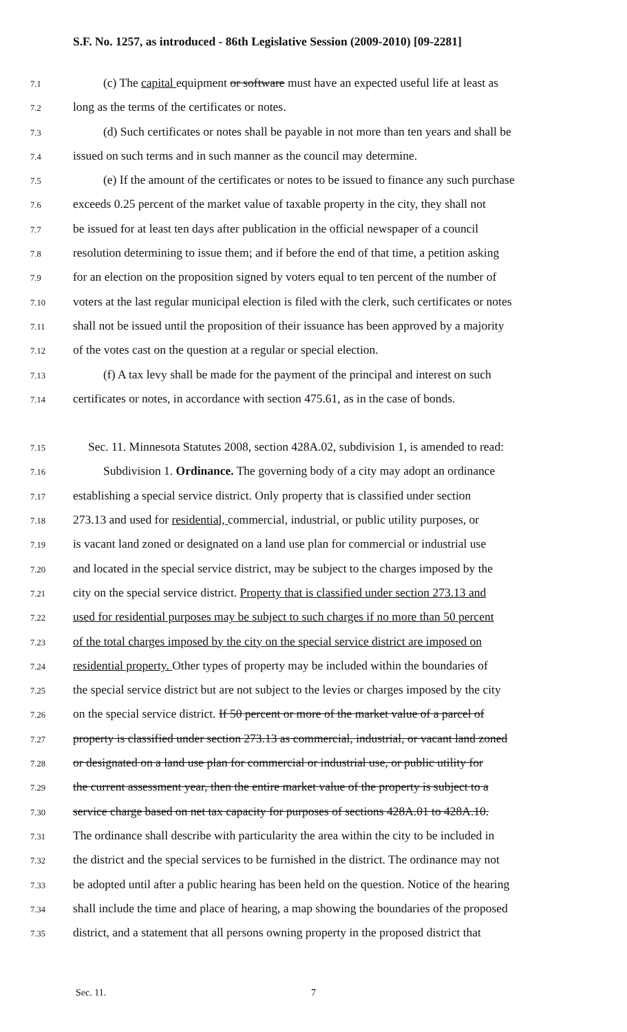S.F. No. 1257, as introduced - 86th Legislative Session (2009-2010) [09-2281]
7.1 (c) The capital equipment or software must have an expected useful life at least as
7.2 long as the terms of the certificates or notes.
7.3 (d) Such certificates or notes shall be payable in not more than ten years and shall be
7.4 issued on such terms and in such manner as the council may determine.
7.5 (e) If the amount of the certificates or notes to be issued to finance any such purchase
7.6 exceeds 0.25 percent of the market value of taxable property in the city, they shall not
7.7 be issued for at least ten days after publication in the official newspaper of a council
7.8 resolution determining to issue them; and if before the end of that time, a petition asking
7.9 for an election on the proposition signed by voters equal to ten percent of the number of
7.10 voters at the last regular municipal election is filed with the clerk, such certificates or notes
7.11 shall not be issued until the proposition of their issuance has been approved by a majority
7.12 of the votes cast on the question at a regular or special election.
7.13 (f) A tax levy shall be made for the payment of the principal and interest on such
7.14 certificates or notes, in accordance with section 475.61, as in the case of bonds.
7.15 Sec. 11. Minnesota Statutes 2008, section 428A.02, subdivision 1, is amended to read:
7.16 Subdivision 1. Ordinance. The governing body of a city may adopt an ordinance
7.17 establishing a special service district. Only property that is classified under section
7.18 273.13 and used for residential, commercial, industrial, or public utility purposes, or
7.19 is vacant land zoned or designated on a land use plan for commercial or industrial use
7.20 and located in the special service district, may be subject to the charges imposed by the
7.21 city on the special service district. Property that is classified under section 273.13 and
7.22 used for residential purposes may be subject to such charges if no more than 50 percent
7.23 of the total charges imposed by the city on the special service district are imposed on
7.24 residential property. Other types of property may be included within the boundaries of
7.25 the special service district but are not subject to the levies or charges imposed by the city
7.26 on the special service district. If 50 percent or more of the market value of a parcel of
7.27 property is classified under section 273.13 as commercial, industrial, or vacant land zoned
7.28 or designated on a land use plan for commercial or industrial use, or public utility for
7.29 the current assessment year, then the entire market value of the property is subject to a
7.30 service charge based on net tax capacity for purposes of sections 428A.01 to 428A.10.
7.31 The ordinance shall describe with particularity the area within the city to be included in
7.32 the district and the special services to be furnished in the district. The ordinance may not
7.33 be adopted until after a public hearing has been held on the question. Notice of the hearing
7.34 shall include the time and place of hearing, a map showing the boundaries of the proposed
7.35 district, and a statement that all persons owning property in the proposed district that
Sec. 11. 7